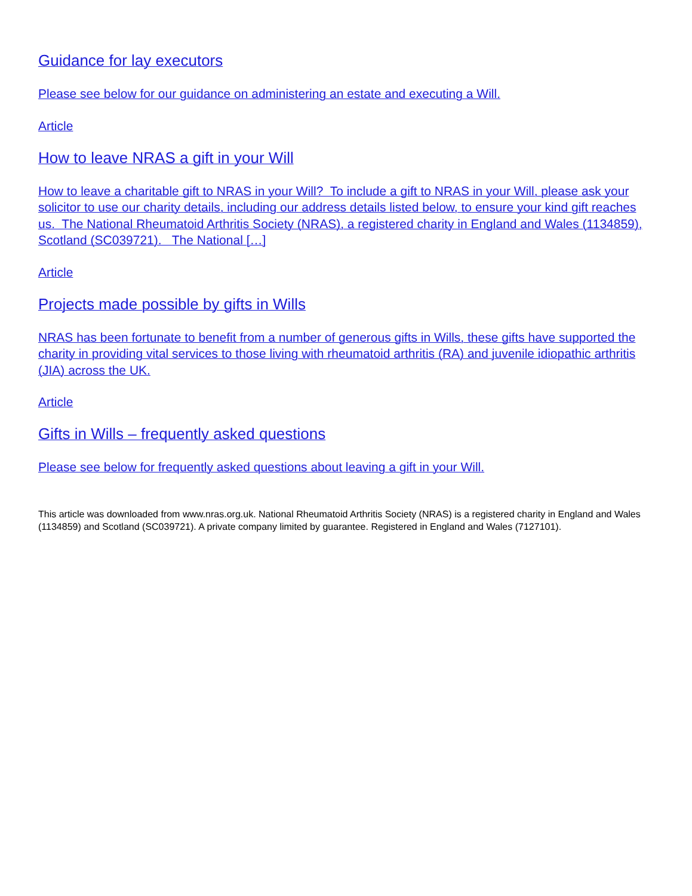Guidance for lay executors
Please see below for our guidance on administering an estate and executing a Will.
Article
How to leave NRAS a gift in your Will
How to leave a charitable gift to NRAS in your Will? To include a gift to NRAS in your Will, please ask your solicitor to use our charity details, including our address details listed below, to ensure your kind gift reaches us. The National Rheumatoid Arthritis Society (NRAS), a registered charity in England and Wales (1134859), Scotland (SC039721). The National […]
Article
Projects made possible by gifts in Wills
NRAS has been fortunate to benefit from a number of generous gifts in Wills, these gifts have supported the charity in providing vital services to those living with rheumatoid arthritis (RA) and juvenile idiopathic arthritis (JIA) across the UK.
Article
Gifts in Wills – frequently asked questions
Please see below for frequently asked questions about leaving a gift in your Will.
This article was downloaded from www.nras.org.uk. National Rheumatoid Arthritis Society (NRAS) is a registered charity in England and Wales (1134859) and Scotland (SC039721). A private company limited by guarantee. Registered in England and Wales (7127101).